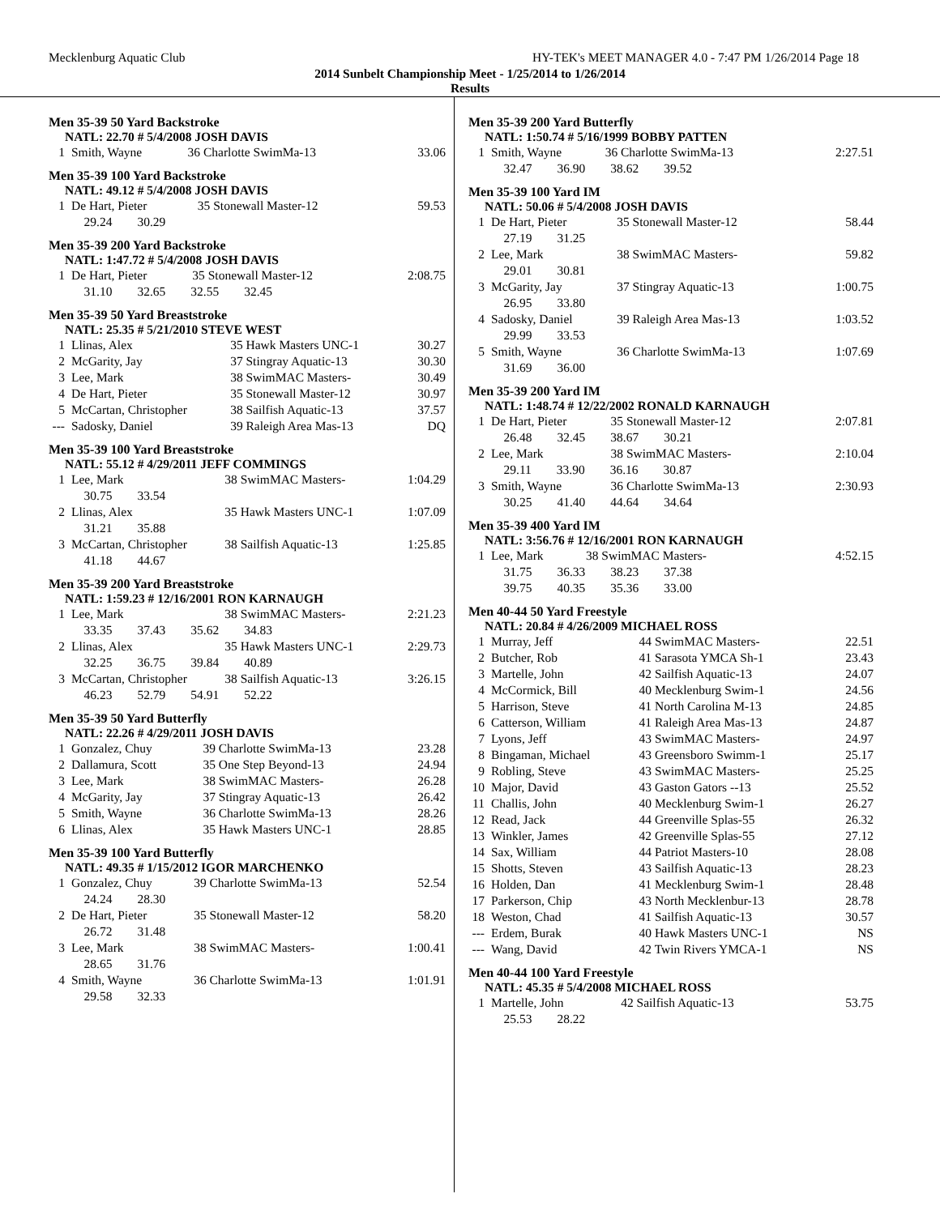Mecklenburg Aquatic Club HY-TEK's MEET MANAGER 4.0 - 7:47 PM 1/26/2014 Page 18
2014 Sunbelt Championship Meet - 1/25/2014 to 1/26/2014
Results
Men 35-39 50 Yard Backstroke
NATL: 22.70 # 5/4/2008 JOSH DAVIS
| 1 | Smith, Wayne | 36 Charlotte SwimMa-13 | 33.06 |
Men 35-39 100 Yard Backstroke
NATL: 49.12 # 5/4/2008 JOSH DAVIS
| 1 | De Hart, Pieter | 35 Stonewall Master-12 | 59.53 |
| | 29.24 30.29 | | |
Men 35-39 200 Yard Backstroke
NATL: 1:47.72 # 5/4/2008 JOSH DAVIS
| 1 | De Hart, Pieter | 35 Stonewall Master-12 | 2:08.75 |
| | 31.10 32.65 32.55 32.45 | | |
Men 35-39 50 Yard Breaststroke
NATL: 25.35 # 5/21/2010 STEVE WEST
| 1 | Llinas, Alex | 35 Hawk Masters UNC-1 | 30.27 |
| 2 | McGarity, Jay | 37 Stingray Aquatic-13 | 30.30 |
| 3 | Lee, Mark | 38 SwimMAC Masters- | 30.49 |
| 4 | De Hart, Pieter | 35 Stonewall Master-12 | 30.97 |
| 5 | McCartan, Christopher | 38 Sailfish Aquatic-13 | 37.57 |
| --- | Sadosky, Daniel | 39 Raleigh Area Mas-13 | DQ |
Men 35-39 100 Yard Breaststroke
NATL: 55.12 # 4/29/2011 JEFF COMMINGS
| 1 | Lee, Mark | 38 SwimMAC Masters- | 1:04.29 |
| | 30.75 33.54 | | |
| 2 | Llinas, Alex | 35 Hawk Masters UNC-1 | 1:07.09 |
| | 31.21 35.88 | | |
| 3 | McCartan, Christopher | 38 Sailfish Aquatic-13 | 1:25.85 |
| | 41.18 44.67 | | |
Men 35-39 200 Yard Breaststroke
NATL: 1:59.23 # 12/16/2001 RON KARNAUGH
| 1 | Lee, Mark | 38 SwimMAC Masters- | 2:21.23 |
| | 33.35 37.43 35.62 34.83 | | |
| 2 | Llinas, Alex | 35 Hawk Masters UNC-1 | 2:29.73 |
| | 32.25 36.75 39.84 40.89 | | |
| 3 | McCartan, Christopher | 38 Sailfish Aquatic-13 | 3:26.15 |
| | 46.23 52.79 54.91 52.22 | | |
Men 35-39 50 Yard Butterfly
NATL: 22.26 # 4/29/2011 JOSH DAVIS
| 1 | Gonzalez, Chuy | 39 Charlotte SwimMa-13 | 23.28 |
| 2 | Dallamura, Scott | 35 One Step Beyond-13 | 24.94 |
| 3 | Lee, Mark | 38 SwimMAC Masters- | 26.28 |
| 4 | McGarity, Jay | 37 Stingray Aquatic-13 | 26.42 |
| 5 | Smith, Wayne | 36 Charlotte SwimMa-13 | 28.26 |
| 6 | Llinas, Alex | 35 Hawk Masters UNC-1 | 28.85 |
Men 35-39 100 Yard Butterfly
NATL: 49.35 # 1/15/2012 IGOR MARCHENKO
| 1 | Gonzalez, Chuy | 39 Charlotte SwimMa-13 | 52.54 |
| | 24.24 28.30 | | |
| 2 | De Hart, Pieter | 35 Stonewall Master-12 | 58.20 |
| | 26.72 31.48 | | |
| 3 | Lee, Mark | 38 SwimMAC Masters- | 1:00.41 |
| | 28.65 31.76 | | |
| 4 | Smith, Wayne | 36 Charlotte SwimMa-13 | 1:01.91 |
| | 29.58 32.33 | | |
Men 35-39 200 Yard Butterfly
NATL: 1:50.74 # 5/16/1999 BOBBY PATTEN
| 1 | Smith, Wayne | 36 Charlotte SwimMa-13 | 2:27.51 |
| | 32.47 36.90 38.62 39.52 | | |
Men 35-39 100 Yard IM
NATL: 50.06 # 5/4/2008 JOSH DAVIS
| 1 | De Hart, Pieter | 35 Stonewall Master-12 | 58.44 |
| | 27.19 31.25 | | |
| 2 | Lee, Mark | 38 SwimMAC Masters- | 59.82 |
| | 29.01 30.81 | | |
| 3 | McGarity, Jay | 37 Stingray Aquatic-13 | 1:00.75 |
| | 26.95 33.80 | | |
| 4 | Sadosky, Daniel | 39 Raleigh Area Mas-13 | 1:03.52 |
| | 29.99 33.53 | | |
| 5 | Smith, Wayne | 36 Charlotte SwimMa-13 | 1:07.69 |
| | 31.69 36.00 | | |
Men 35-39 200 Yard IM
NATL: 1:48.74 # 12/22/2002 RONALD KARNAUGH
| 1 | De Hart, Pieter | 35 Stonewall Master-12 | 2:07.81 |
| | 26.48 32.45 38.67 30.21 | | |
| 2 | Lee, Mark | 38 SwimMAC Masters- | 2:10.04 |
| | 29.11 33.90 36.16 30.87 | | |
| 3 | Smith, Wayne | 36 Charlotte SwimMa-13 | 2:30.93 |
| | 30.25 41.40 44.64 34.64 | | |
Men 35-39 400 Yard IM
NATL: 3:56.76 # 12/16/2001 RON KARNAUGH
| 1 | Lee, Mark | 38 SwimMAC Masters- | 4:52.15 |
| | 31.75 36.33 38.23 37.38 | | |
| | 39.75 40.35 35.36 33.00 | | |
Men 40-44 50 Yard Freestyle
NATL: 20.84 # 4/26/2009 MICHAEL ROSS
| 1 | Murray, Jeff | 44 SwimMAC Masters- | 22.51 |
| 2 | Butcher, Rob | 41 Sarasota YMCA Sh-1 | 23.43 |
| 3 | Martelle, John | 42 Sailfish Aquatic-13 | 24.07 |
| 4 | McCormick, Bill | 40 Mecklenburg Swim-1 | 24.56 |
| 5 | Harrison, Steve | 41 North Carolina M-13 | 24.85 |
| 6 | Catterson, William | 41 Raleigh Area Mas-13 | 24.87 |
| 7 | Lyons, Jeff | 43 SwimMAC Masters- | 24.97 |
| 8 | Bingaman, Michael | 43 Greensboro Swimm-1 | 25.17 |
| 9 | Robling, Steve | 43 SwimMAC Masters- | 25.25 |
| 10 | Major, David | 43 Gaston Gators --13 | 25.52 |
| 11 | Challis, John | 40 Mecklenburg Swim-1 | 26.27 |
| 12 | Read, Jack | 44 Greenville Splas-55 | 26.32 |
| 13 | Winkler, James | 42 Greenville Splas-55 | 27.12 |
| 14 | Sax, William | 44 Patriot Masters-10 | 28.08 |
| 15 | Shotts, Steven | 43 Sailfish Aquatic-13 | 28.23 |
| 16 | Holden, Dan | 41 Mecklenburg Swim-1 | 28.48 |
| 17 | Parkerson, Chip | 43 North Mecklenbur-13 | 28.78 |
| 18 | Weston, Chad | 41 Sailfish Aquatic-13 | 30.57 |
| --- | Erdem, Burak | 40 Hawk Masters UNC-1 | NS |
| --- | Wang, David | 42 Twin Rivers YMCA-1 | NS |
Men 40-44 100 Yard Freestyle
NATL: 45.35 # 5/4/2008 MICHAEL ROSS
| 1 | Martelle, John | 42 Sailfish Aquatic-13 | 53.75 |
| | 25.53 28.22 | | |